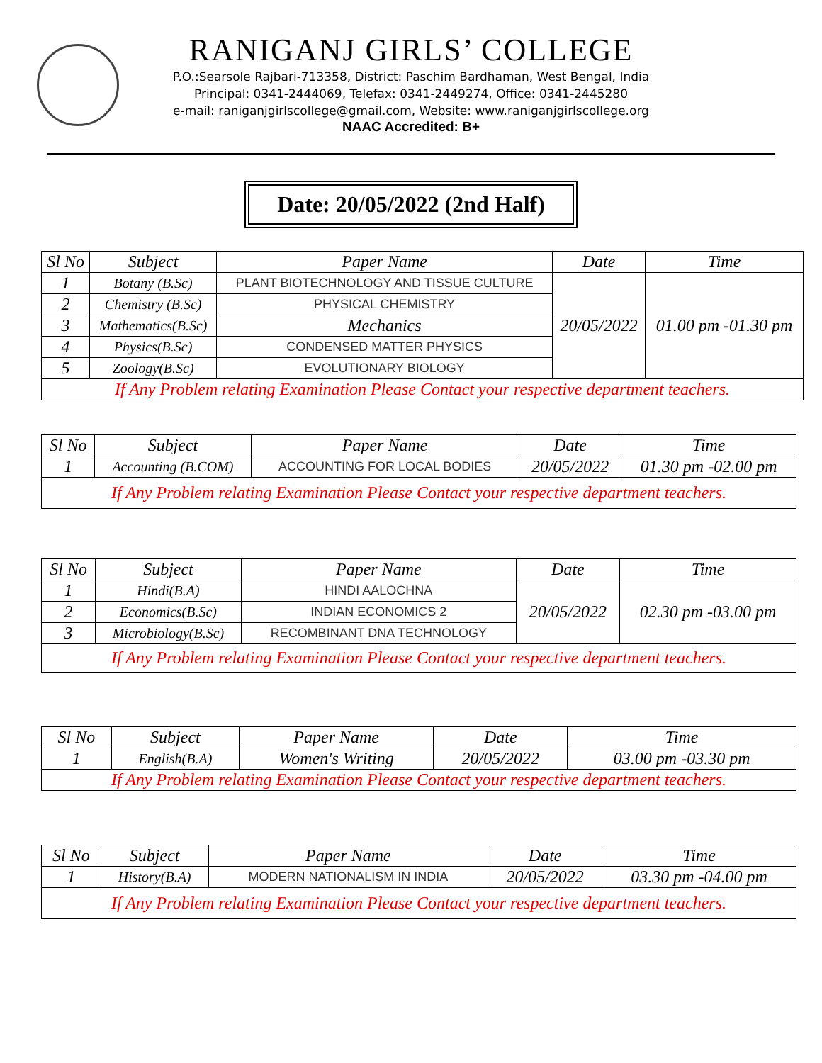RANIGANJ GIRLS’ COLLEGE
P.O.:Searsole Rajbari-713358, District: Paschim Bardhaman, West Bengal, India
Principal: 0341-2444069, Telefax: 0341-2449274, Office: 0341-2445280
e-mail: raniganjgirlscollege@gmail.com, Website: www.raniganjgirlscollege.org
NAAC Accredited: B+
Date: 20/05/2022 (2nd Half)
| Sl No | Subject | Paper Name | Date | Time |
| --- | --- | --- | --- | --- |
| 1 | Botany (B.Sc) | PLANT BIOTECHNOLOGY AND TISSUE CULTURE | 20/05/2022 | 01.00 pm -01.30 pm |
| 2 | Chemistry (B.Sc) | PHYSICAL CHEMISTRY | | |
| 3 | Mathematics(B.Sc) | Mechanics | | |
| 4 | Physics(B.Sc) | CONDENSED MATTER PHYSICS | | |
| 5 | Zoology(B.Sc) | EVOLUTIONARY BIOLOGY | | |
| If Any Problem relating Examination Please Contact your respective department teachers. | | | | |
| Sl No | Subject | Paper Name | Date | Time |
| --- | --- | --- | --- | --- |
| 1 | Accounting (B.COM) | ACCOUNTING FOR LOCAL BODIES | 20/05/2022 | 01.30 pm -02.00 pm |
| If Any Problem relating Examination Please Contact your respective department teachers. | | | | |
| Sl No | Subject | Paper Name | Date | Time |
| --- | --- | --- | --- | --- |
| 1 | Hindi(B.A) | HINDI AALOCHNA | 20/05/2022 | 02.30 pm -03.00 pm |
| 2 | Economics(B.Sc) | INDIAN ECONOMICS 2 | | |
| 3 | Microbiology(B.Sc) | RECOMBINANT DNA TECHNOLOGY | | |
| If Any Problem relating Examination Please Contact your respective department teachers. | | | | |
| Sl No | Subject | Paper Name | Date | Time |
| --- | --- | --- | --- | --- |
| 1 | English(B.A) | Women's Writing | 20/05/2022 | 03.00 pm -03.30 pm |
| If Any Problem relating Examination Please Contact your respective department teachers. | | | | |
| Sl No | Subject | Paper Name | Date | Time |
| --- | --- | --- | --- | --- |
| 1 | History(B.A) | MODERN NATIONALISM IN INDIA | 20/05/2022 | 03.30 pm -04.00 pm |
| If Any Problem relating Examination Please Contact your respective department teachers. | | | | |